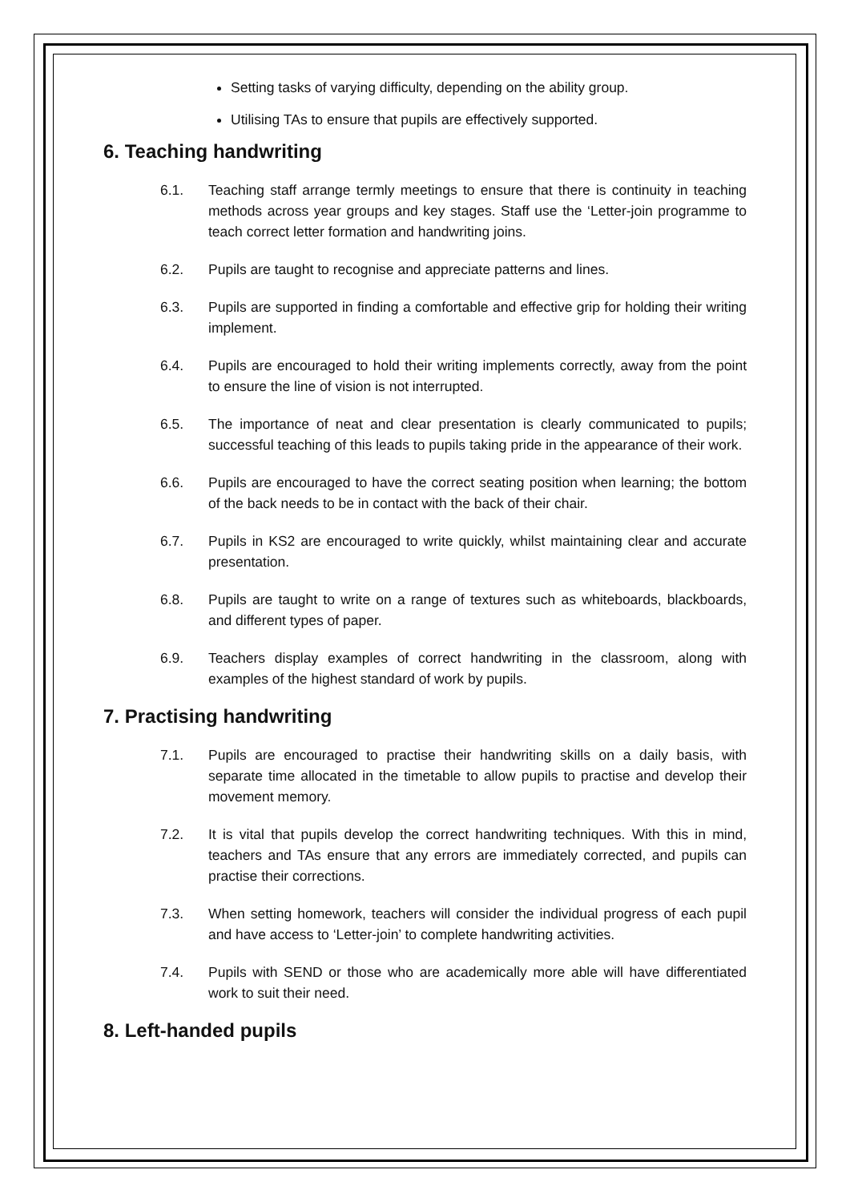Setting tasks of varying difficulty, depending on the ability group.
Utilising TAs to ensure that pupils are effectively supported.
6. Teaching handwriting
6.1. Teaching staff arrange termly meetings to ensure that there is continuity in teaching methods across year groups and key stages. Staff use the ‘Letter-join programme to teach correct letter formation and handwriting joins.
6.2. Pupils are taught to recognise and appreciate patterns and lines.
6.3. Pupils are supported in finding a comfortable and effective grip for holding their writing implement.
6.4. Pupils are encouraged to hold their writing implements correctly, away from the point to ensure the line of vision is not interrupted.
6.5. The importance of neat and clear presentation is clearly communicated to pupils; successful teaching of this leads to pupils taking pride in the appearance of their work.
6.6. Pupils are encouraged to have the correct seating position when learning; the bottom of the back needs to be in contact with the back of their chair.
6.7. Pupils in KS2 are encouraged to write quickly, whilst maintaining clear and accurate presentation.
6.8. Pupils are taught to write on a range of textures such as whiteboards, blackboards, and different types of paper.
6.9. Teachers display examples of correct handwriting in the classroom, along with examples of the highest standard of work by pupils.
7. Practising handwriting
7.1. Pupils are encouraged to practise their handwriting skills on a daily basis, with separate time allocated in the timetable to allow pupils to practise and develop their movement memory.
7.2. It is vital that pupils develop the correct handwriting techniques. With this in mind, teachers and TAs ensure that any errors are immediately corrected, and pupils can practise their corrections.
7.3. When setting homework, teachers will consider the individual progress of each pupil and have access to ‘Letter-join’ to complete handwriting activities.
7.4. Pupils with SEND or those who are academically more able will have differentiated work to suit their need.
8. Left-handed pupils